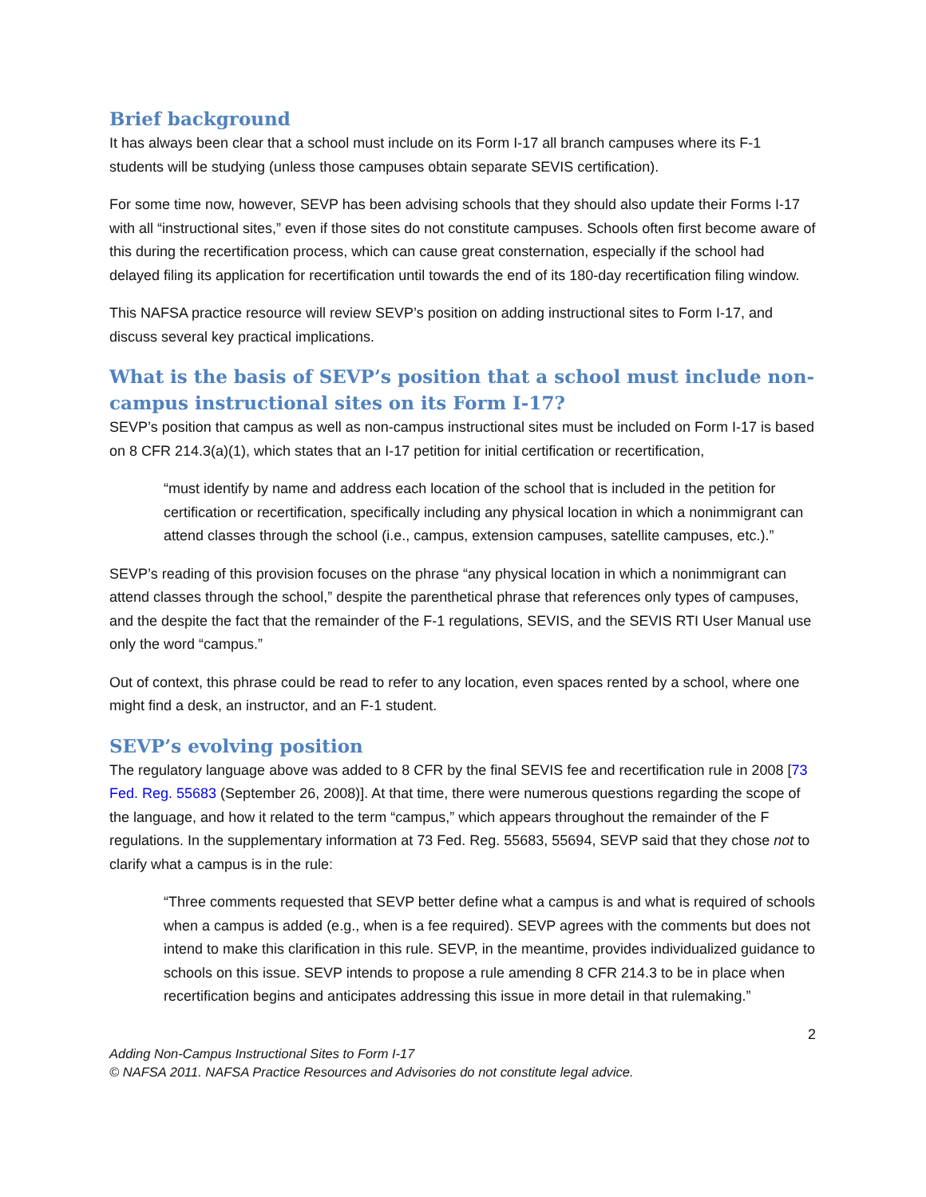Brief background
It has always been clear that a school must include on its Form I-17 all branch campuses where its F-1 students will be studying (unless those campuses obtain separate SEVIS certification).
For some time now, however, SEVP has been advising schools that they should also update their Forms I-17 with all “instructional sites,” even if those sites do not constitute campuses. Schools often first become aware of this during the recertification process, which can cause great consternation, especially if the school had delayed filing its application for recertification until towards the end of its 180-day recertification filing window.
This NAFSA practice resource will review SEVP’s position on adding instructional sites to Form I-17, and discuss several key practical implications.
What is the basis of SEVP’s position that a school must include non-campus instructional sites on its Form I-17?
SEVP’s position that campus as well as non-campus instructional sites must be included on Form I-17 is based on 8 CFR 214.3(a)(1), which states that an I-17 petition for initial certification or recertification,
“must identify by name and address each location of the school that is included in the petition for certification or recertification, specifically including any physical location in which a nonimmigrant can attend classes through the school (i.e., campus, extension campuses, satellite campuses, etc.).”
SEVP’s reading of this provision focuses on the phrase “any physical location in which a nonimmigrant can attend classes through the school,” despite the parenthetical phrase that references only types of campuses, and the despite the fact that the remainder of the F-1 regulations, SEVIS, and the SEVIS RTI User Manual use only the word “campus.”
Out of context, this phrase could be read to refer to any location, even spaces rented by a school, where one might find a desk, an instructor, and an F-1 student.
SEVP’s evolving position
The regulatory language above was added to 8 CFR by the final SEVIS fee and recertification rule in 2008 [73 Fed. Reg. 55683 (September 26, 2008)]. At that time, there were numerous questions regarding the scope of the language, and how it related to the term “campus,” which appears throughout the remainder of the F regulations. In the supplementary information at 73 Fed. Reg. 55683, 55694, SEVP said that they chose not to clarify what a campus is in the rule:
“Three comments requested that SEVP better define what a campus is and what is required of schools when a campus is added (e.g., when is a fee required). SEVP agrees with the comments but does not intend to make this clarification in this rule. SEVP, in the meantime, provides individualized guidance to schools on this issue. SEVP intends to propose a rule amending 8 CFR 214.3 to be in place when recertification begins and anticipates addressing this issue in more detail in that rulemaking.”
2
Adding Non-Campus Instructional Sites to Form I-17
© NAFSA 2011. NAFSA Practice Resources and Advisories do not constitute legal advice.